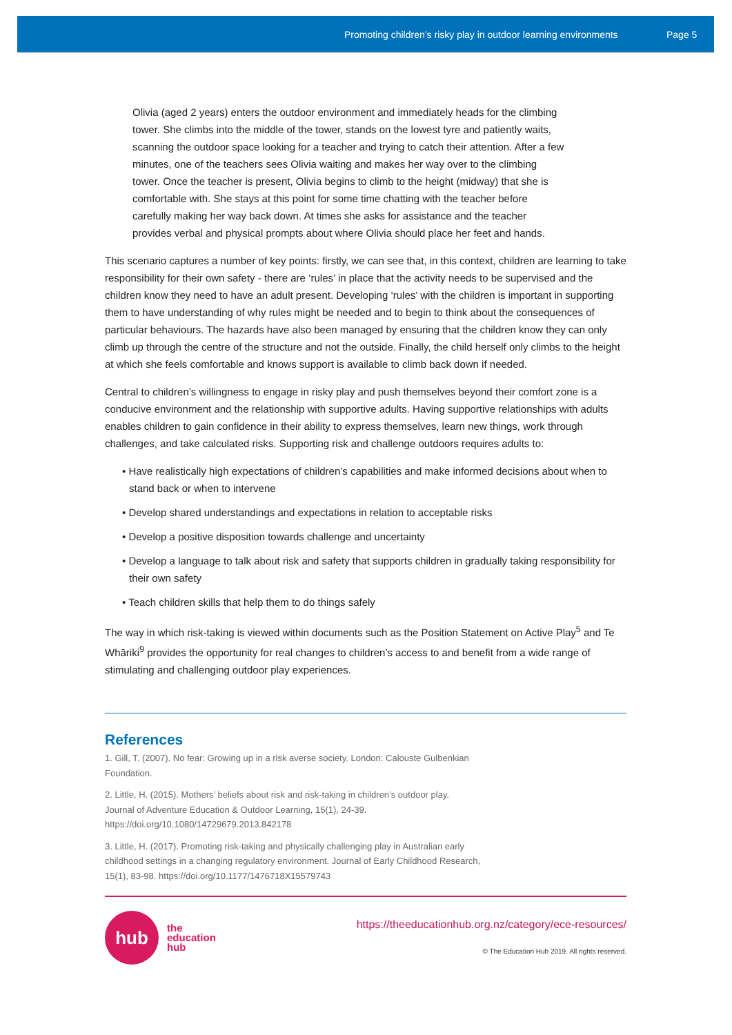Promoting children’s risky play in outdoor learning environments Page 5
Olivia (aged 2 years) enters the outdoor environment and immediately heads for the climbing tower. She climbs into the middle of the tower, stands on the lowest tyre and patiently waits, scanning the outdoor space looking for a teacher and trying to catch their attention. After a few minutes, one of the teachers sees Olivia waiting and makes her way over to the climbing tower. Once the teacher is present, Olivia begins to climb to the height (midway) that she is comfortable with. She stays at this point for some time chatting with the teacher before carefully making her way back down. At times she asks for assistance and the teacher provides verbal and physical prompts about where Olivia should place her feet and hands.
This scenario captures a number of key points: firstly, we can see that, in this context, children are learning to take responsibility for their own safety - there are ‘rules’ in place that the activity needs to be supervised and the children know they need to have an adult present. Developing ‘rules’ with the children is important in supporting them to have understanding of why rules might be needed and to begin to think about the consequences of particular behaviours. The hazards have also been managed by ensuring that the children know they can only climb up through the centre of the structure and not the outside. Finally, the child herself only climbs to the height at which she feels comfortable and knows support is available to climb back down if needed.
Central to children’s willingness to engage in risky play and push themselves beyond their comfort zone is a conducive environment and the relationship with supportive adults. Having supportive relationships with adults enables children to gain confidence in their ability to express themselves, learn new things, work through challenges, and take calculated risks. Supporting risk and challenge outdoors requires adults to:
• Have realistically high expectations of children’s capabilities and make informed decisions about when to stand back or when to intervene
• Develop shared understandings and expectations in relation to acceptable risks
• Develop a positive disposition towards challenge and uncertainty
• Develop a language to talk about risk and safety that supports children in gradually taking responsibility for their own safety
• Teach children skills that help them to do things safely
The way in which risk-taking is viewed within documents such as the Position Statement on Active Play<sup>5</sup> and Te Whāriki<sup>9</sup> provides the opportunity for real changes to children’s access to and benefit from a wide range of stimulating and challenging outdoor play experiences.
References
1. Gill, T. (2007). No fear: Growing up in a risk averse society. London: Calouste Gulbenkian Foundation.
2. Little, H. (2015). Mothers’ beliefs about risk and risk-taking in children’s outdoor play. Journal of Adventure Education & Outdoor Learning, 15(1), 24-39. https://doi.org/10.1080/14729679.2013.842178
3. Little, H. (2017). Promoting risk-taking and physically challenging play in Australian early childhood settings in a changing regulatory environment. Journal of Early Childhood Research, 15(1), 83-98. https://doi.org/10.1177/1476718X15579743
hub
the
education
hub
https://theeducationhub.org.nz/category/ece-resources/
© The Education Hub 2019. All rights reserved.